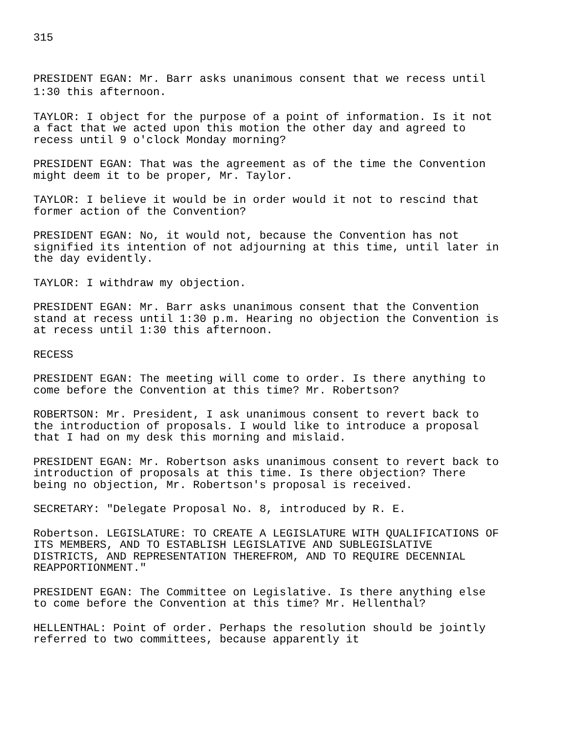315
PRESIDENT EGAN: Mr. Barr asks unanimous consent that we recess until 1:30 this afternoon.
TAYLOR: I object for the purpose of a point of information. Is it not a fact that we acted upon this motion the other day and agreed to recess until 9 o'clock Monday morning?
PRESIDENT EGAN: That was the agreement as of the time the Convention might deem it to be proper, Mr. Taylor.
TAYLOR: I believe it would be in order would it not to rescind that former action of the Convention?
PRESIDENT EGAN: No, it would not, because the Convention has not signified its intention of not adjourning at this time, until later in the day evidently.
TAYLOR: I withdraw my objection.
PRESIDENT EGAN: Mr. Barr asks unanimous consent that the Convention stand at recess until 1:30 p.m. Hearing no objection the Convention is at recess until 1:30 this afternoon.
RECESS
PRESIDENT EGAN: The meeting will come to order. Is there anything to come before the Convention at this time? Mr. Robertson?
ROBERTSON: Mr. President, I ask unanimous consent to revert back to the introduction of proposals. I would like to introduce a proposal that I had on my desk this morning and mislaid.
PRESIDENT EGAN: Mr. Robertson asks unanimous consent to revert back to introduction of proposals at this time. Is there objection? There being no objection, Mr. Robertson's proposal is received.
SECRETARY: "Delegate Proposal No. 8, introduced by R. E.
Robertson. LEGISLATURE: TO CREATE A LEGISLATURE WITH QUALIFICATIONS OF ITS MEMBERS, AND TO ESTABLISH LEGISLATIVE AND SUBLEGISLATIVE DISTRICTS, AND REPRESENTATION THEREFROM, AND TO REQUIRE DECENNIAL REAPPORTIONMENT."
PRESIDENT EGAN: The Committee on Legislative. Is there anything else to come before the Convention at this time? Mr. Hellenthal?
HELLENTHAL: Point of order. Perhaps the resolution should be jointly referred to two committees, because apparently it